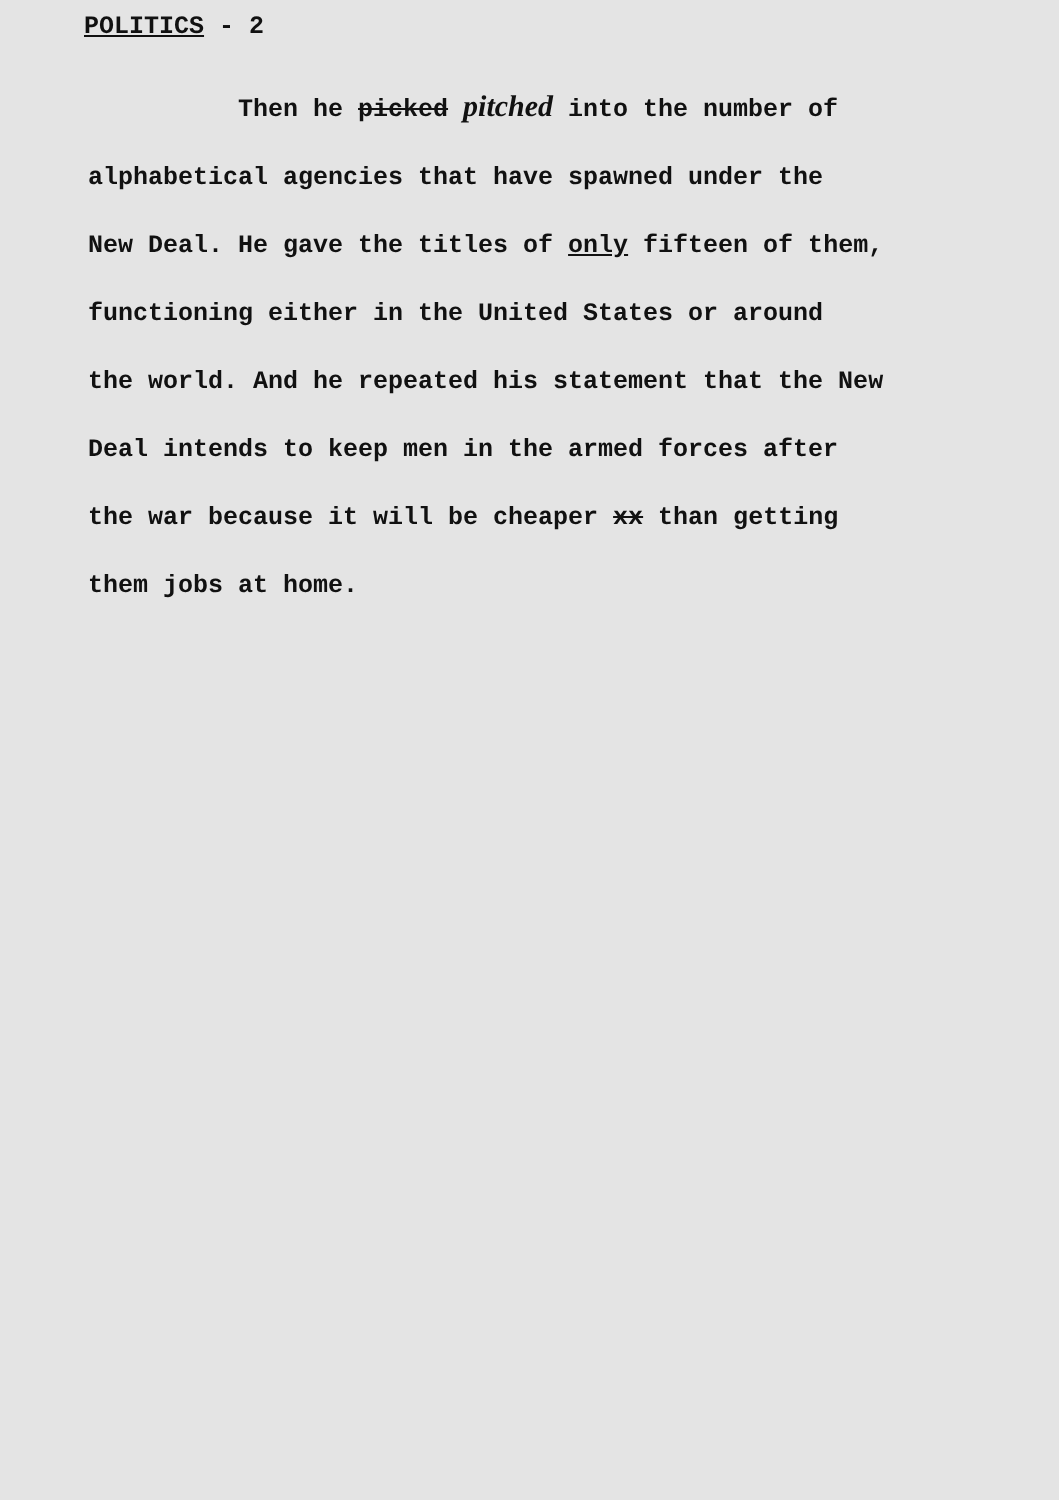POLITICS - 2
Then he picked pitched into the number of
alphabetical agencies that have spawned under the
New Deal. He gave the titles of only fifteen of them,
functioning either in the United States or around
the world. And he repeated his statement that the New
Deal intends to keep men in the armed forces after
the war because it will be cheaper xx than getting
them jobs at home.